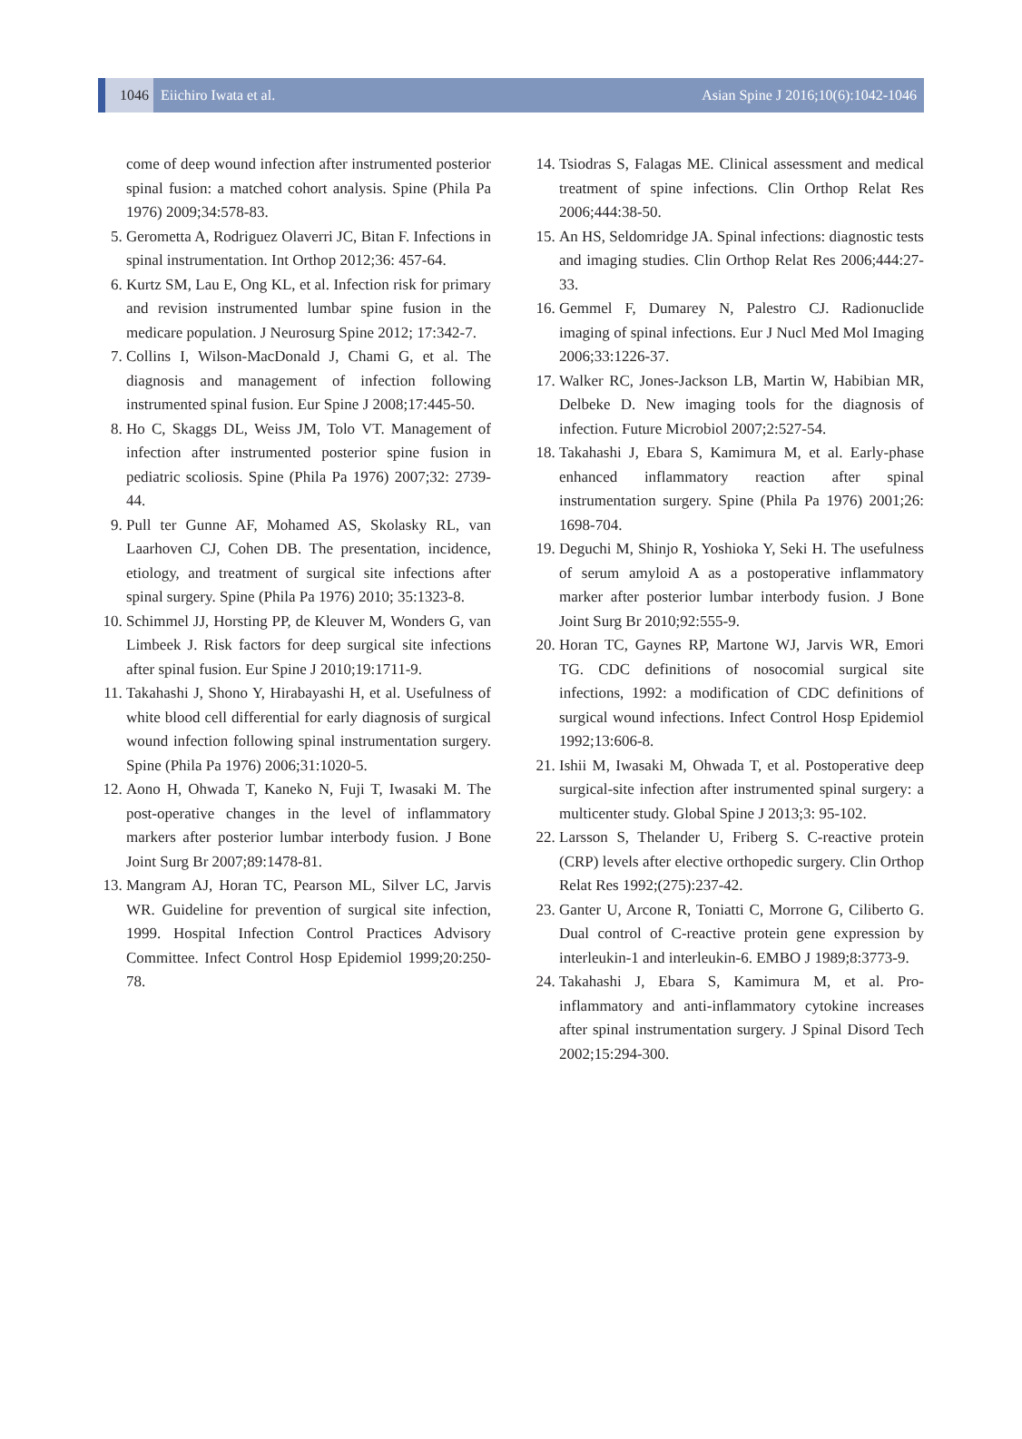1046 Eiichiro Iwata et al. Asian Spine J 2016;10(6):1042-1046
come of deep wound infection after instrumented posterior spinal fusion: a matched cohort analysis. Spine (Phila Pa 1976) 2009;34:578-83.
5. Gerometta A, Rodriguez Olaverri JC, Bitan F. Infections in spinal instrumentation. Int Orthop 2012;36: 457-64.
6. Kurtz SM, Lau E, Ong KL, et al. Infection risk for primary and revision instrumented lumbar spine fusion in the medicare population. J Neurosurg Spine 2012; 17:342-7.
7. Collins I, Wilson-MacDonald J, Chami G, et al. The diagnosis and management of infection following instrumented spinal fusion. Eur Spine J 2008;17:445-50.
8. Ho C, Skaggs DL, Weiss JM, Tolo VT. Management of infection after instrumented posterior spine fusion in pediatric scoliosis. Spine (Phila Pa 1976) 2007;32: 2739-44.
9. Pull ter Gunne AF, Mohamed AS, Skolasky RL, van Laarhoven CJ, Cohen DB. The presentation, incidence, etiology, and treatment of surgical site infections after spinal surgery. Spine (Phila Pa 1976) 2010; 35:1323-8.
10. Schimmel JJ, Horsting PP, de Kleuver M, Wonders G, van Limbeek J. Risk factors for deep surgical site infections after spinal fusion. Eur Spine J 2010;19:1711-9.
11. Takahashi J, Shono Y, Hirabayashi H, et al. Usefulness of white blood cell differential for early diagnosis of surgical wound infection following spinal instrumentation surgery. Spine (Phila Pa 1976) 2006;31:1020-5.
12. Aono H, Ohwada T, Kaneko N, Fuji T, Iwasaki M. The post-operative changes in the level of inflammatory markers after posterior lumbar interbody fusion. J Bone Joint Surg Br 2007;89:1478-81.
13. Mangram AJ, Horan TC, Pearson ML, Silver LC, Jarvis WR. Guideline for prevention of surgical site infection, 1999. Hospital Infection Control Practices Advisory Committee. Infect Control Hosp Epidemiol 1999;20:250-78.
14. Tsiodras S, Falagas ME. Clinical assessment and medical treatment of spine infections. Clin Orthop Relat Res 2006;444:38-50.
15. An HS, Seldomridge JA. Spinal infections: diagnostic tests and imaging studies. Clin Orthop Relat Res 2006;444:27-33.
16. Gemmel F, Dumarey N, Palestro CJ. Radionuclide imaging of spinal infections. Eur J Nucl Med Mol Imaging 2006;33:1226-37.
17. Walker RC, Jones-Jackson LB, Martin W, Habibian MR, Delbeke D. New imaging tools for the diagnosis of infection. Future Microbiol 2007;2:527-54.
18. Takahashi J, Ebara S, Kamimura M, et al. Early-phase enhanced inflammatory reaction after spinal instrumentation surgery. Spine (Phila Pa 1976) 2001;26: 1698-704.
19. Deguchi M, Shinjo R, Yoshioka Y, Seki H. The usefulness of serum amyloid A as a postoperative inflammatory marker after posterior lumbar interbody fusion. J Bone Joint Surg Br 2010;92:555-9.
20. Horan TC, Gaynes RP, Martone WJ, Jarvis WR, Emori TG. CDC definitions of nosocomial surgical site infections, 1992: a modification of CDC definitions of surgical wound infections. Infect Control Hosp Epidemiol 1992;13:606-8.
21. Ishii M, Iwasaki M, Ohwada T, et al. Postoperative deep surgical-site infection after instrumented spinal surgery: a multicenter study. Global Spine J 2013;3: 95-102.
22. Larsson S, Thelander U, Friberg S. C-reactive protein (CRP) levels after elective orthopedic surgery. Clin Orthop Relat Res 1992;(275):237-42.
23. Ganter U, Arcone R, Toniatti C, Morrone G, Ciliberto G. Dual control of C-reactive protein gene expression by interleukin-1 and interleukin-6. EMBO J 1989;8:3773-9.
24. Takahashi J, Ebara S, Kamimura M, et al. Pro-inflammatory and anti-inflammatory cytokine increases after spinal instrumentation surgery. J Spinal Disord Tech 2002;15:294-300.